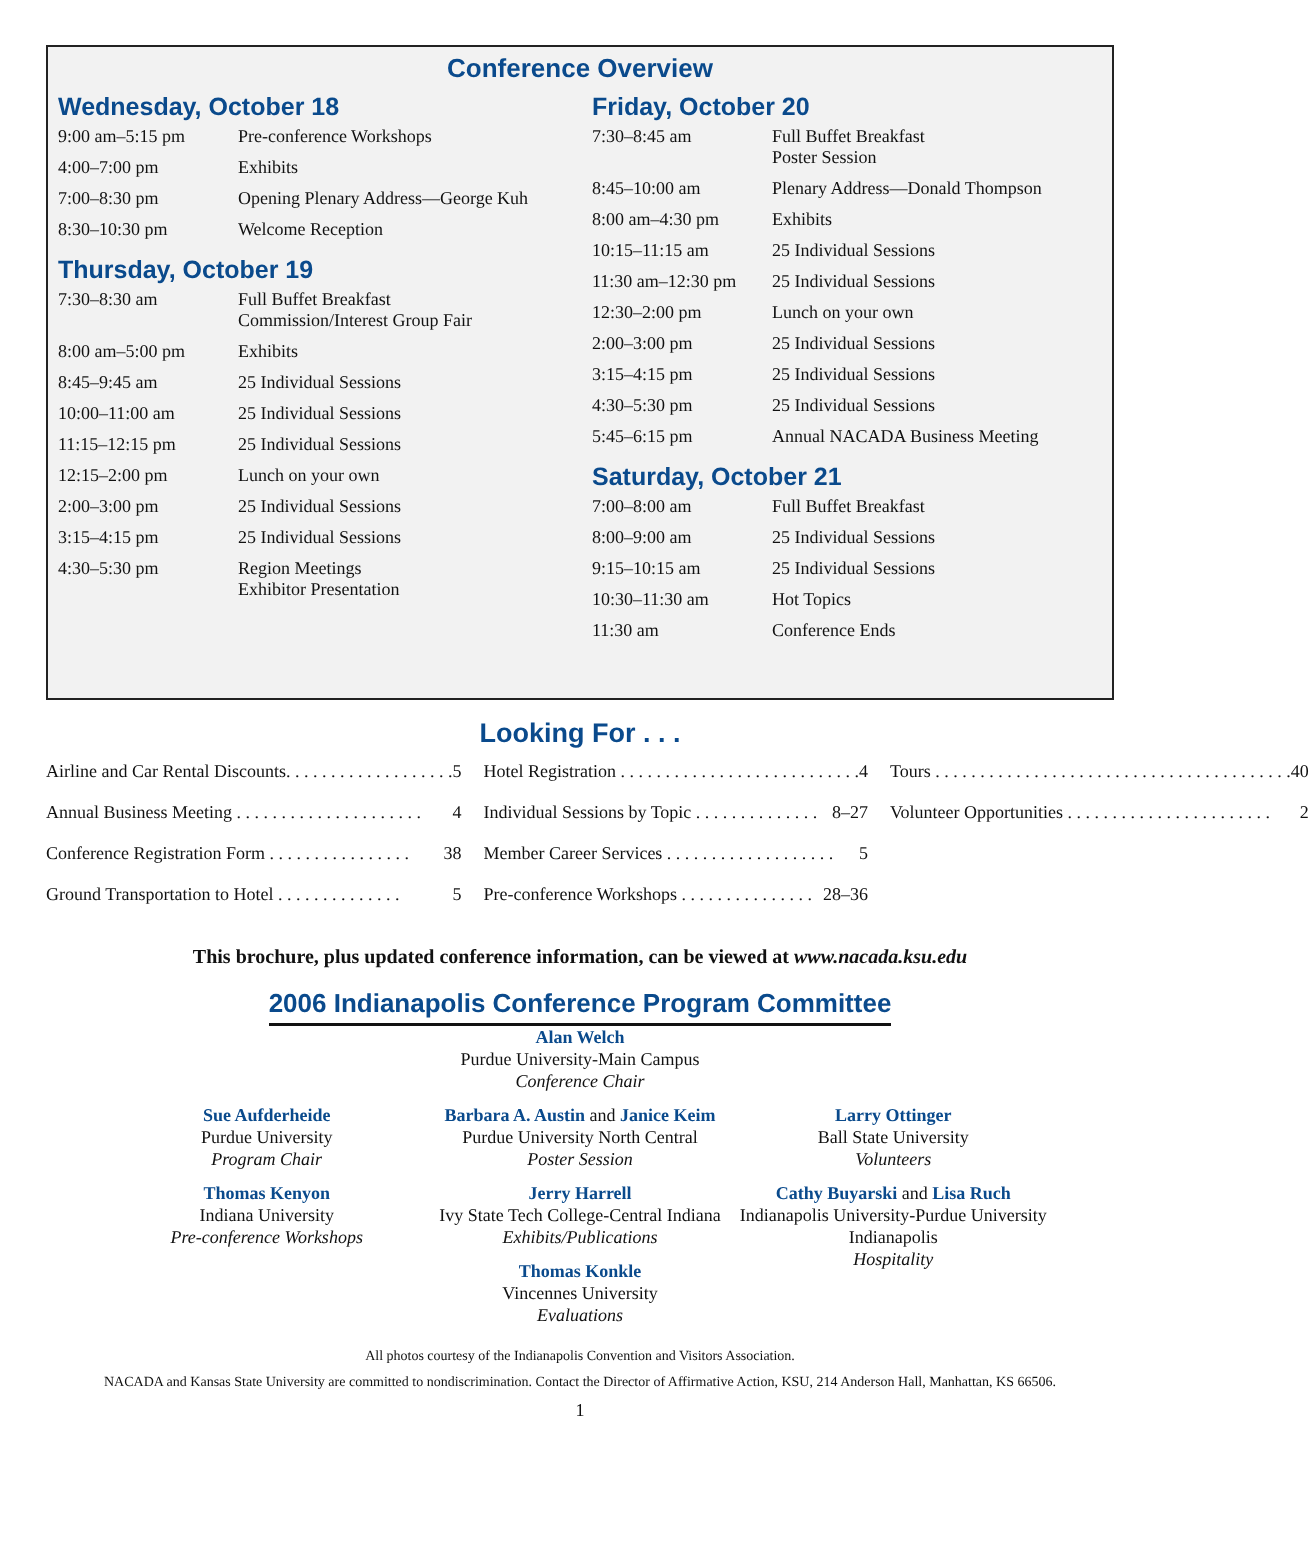Conference Overview
Wednesday, October 18
| 9:00 am–5:15 pm | Pre-conference Workshops |
| 4:00–7:00 pm | Exhibits |
| 7:00–8:30 pm | Opening Plenary Address—George Kuh |
| 8:30–10:30 pm | Welcome Reception |
Thursday, October 19
| 7:30–8:30 am | Full Buffet Breakfast Commission/Interest Group Fair |
| 8:00 am–5:00 pm | Exhibits |
| 8:45–9:45 am | 25 Individual Sessions |
| 10:00–11:00 am | 25 Individual Sessions |
| 11:15–12:15 pm | 25 Individual Sessions |
| 12:15–2:00 pm | Lunch on your own |
| 2:00–3:00 pm | 25 Individual Sessions |
| 3:15–4:15 pm | 25 Individual Sessions |
| 4:30–5:30 pm | Region Meetings Exhibitor Presentation |
Friday, October 20
| 7:30–8:45 am | Full Buffet Breakfast Poster Session |
| 8:45–10:00 am | Plenary Address—Donald Thompson |
| 8:00 am–4:30 pm | Exhibits |
| 10:15–11:15 am | 25 Individual Sessions |
| 11:30 am–12:30 pm | 25 Individual Sessions |
| 12:30–2:00 pm | Lunch on your own |
| 2:00–3:00 pm | 25 Individual Sessions |
| 3:15–4:15 pm | 25 Individual Sessions |
| 4:30–5:30 pm | 25 Individual Sessions |
| 5:45–6:15 pm | Annual NACADA Business Meeting |
Saturday, October 21
| 7:00–8:00 am | Full Buffet Breakfast |
| 8:00–9:00 am | 25 Individual Sessions |
| 9:15–10:15 am | 25 Individual Sessions |
| 10:30–11:30 am | Hot Topics |
| 11:30 am | Conference Ends |
Looking For . . .
Airline and Car Rental Discounts. . . . . . . . . . . . . . . . . . . 5
Annual Business Meeting . . . . . . . . . . . . . . . . . . . . . 4
Conference Registration Form . . . . . . . . . . . . . . . . 38
Ground Transportation to Hotel . . . . . . . . . . . . . . 5
Hotel Registration . . . . . . . . . . . . . . . . . . . . . . . . . . . 4
Individual Sessions by Topic . . . . . . . . . . . . . . 8–27
Member Career Services . . . . . . . . . . . . . . . . . . . 5
Pre-conference Workshops . . . . . . . . . . . . . . . 28–36
Tours . . . . . . . . . . . . . . . . . . . . . . . . . . . . . . . . . . . . . . . . 40
Volunteer Opportunities . . . . . . . . . . . . . . . . . . . . . . . 2
This brochure, plus updated conference information, can be viewed at www.nacada.ksu.edu
2006 Indianapolis Conference Program Committee
Alan Welch
Purdue University-Main Campus
Conference Chair
Sue Aufderheide
Purdue University
Program Chair
Thomas Kenyon
Indiana University
Pre-conference Workshops
Barbara A. Austin and Janice Keim
Purdue University North Central
Poster Session
Jerry Harrell
Ivy State Tech College-Central Indiana
Exhibits/Publications
Thomas Konkle
Vincennes University
Evaluations
Larry Ottinger
Ball State University
Volunteers
Cathy Buyarski and Lisa Ruch
Indianapolis University-Purdue University Indianapolis
Hospitality
All photos courtesy of the Indianapolis Convention and Visitors Association.
NACADA and Kansas State University are committed to nondiscrimination. Contact the Director of Affirmative Action, KSU, 214 Anderson Hall, Manhattan, KS 66506.
1